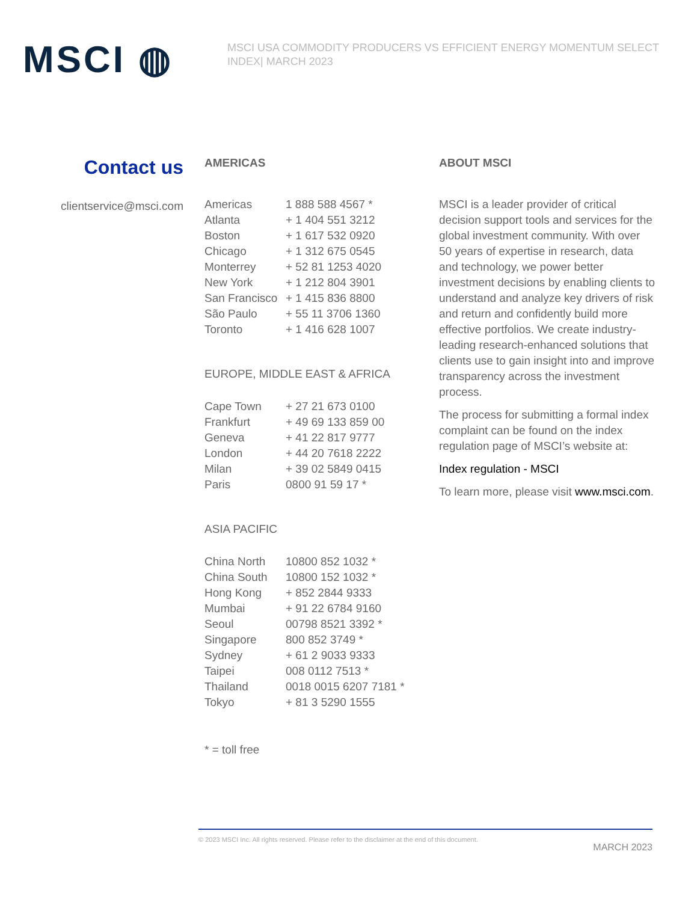MSCI ◍
MSCI USA COMMODITY PRODUCERS VS EFFICIENT ENERGY MOMENTUM SELECT INDEX| MARCH 2023
Contact us
clientservice@msci.com
AMERICAS
| Americas | 1 888 588 4567 * |
| Atlanta | + 1 404 551 3212 |
| Boston | + 1 617 532 0920 |
| Chicago | + 1 312 675 0545 |
| Monterrey | + 52 81 1253 4020 |
| New York | + 1 212 804 3901 |
| San Francisco | + 1 415 836 8800 |
| São Paulo | + 55 11 3706 1360 |
| Toronto | + 1 416 628 1007 |
EUROPE, MIDDLE EAST & AFRICA
| Cape Town | + 27 21 673 0100 |
| Frankfurt | + 49 69 133 859 00 |
| Geneva | + 41 22 817 9777 |
| London | + 44 20 7618 2222 |
| Milan | + 39 02 5849 0415 |
| Paris | 0800 91 59 17 * |
ASIA PACIFIC
| China North | 10800 852 1032 * |
| China South | 10800 152 1032 * |
| Hong Kong | + 852 2844 9333 |
| Mumbai | + 91 22 6784 9160 |
| Seoul | 00798 8521 3392 * |
| Singapore | 800 852 3749 * |
| Sydney | + 61 2 9033 9333 |
| Taipei | 008 0112 7513 * |
| Thailand | 0018 0015 6207 7181 * |
| Tokyo | + 81 3 5290 1555 |
* = toll free
ABOUT MSCI
MSCI is a leader provider of critical decision support tools and services for the global investment community. With over 50 years of expertise in research, data and technology, we power better investment decisions by enabling clients to understand and analyze key drivers of risk and return and confidently build more effective portfolios. We create industry-leading research-enhanced solutions that clients use to gain insight into and improve transparency across the investment process.
The process for submitting a formal index complaint can be found on the index regulation page of MSCI’s website at:
Index regulation - MSCI
To learn more, please visit www.msci.com.
© 2023 MSCI Inc. All rights reserved. Please refer to the disclaimer at the end of this document. MARCH 2023